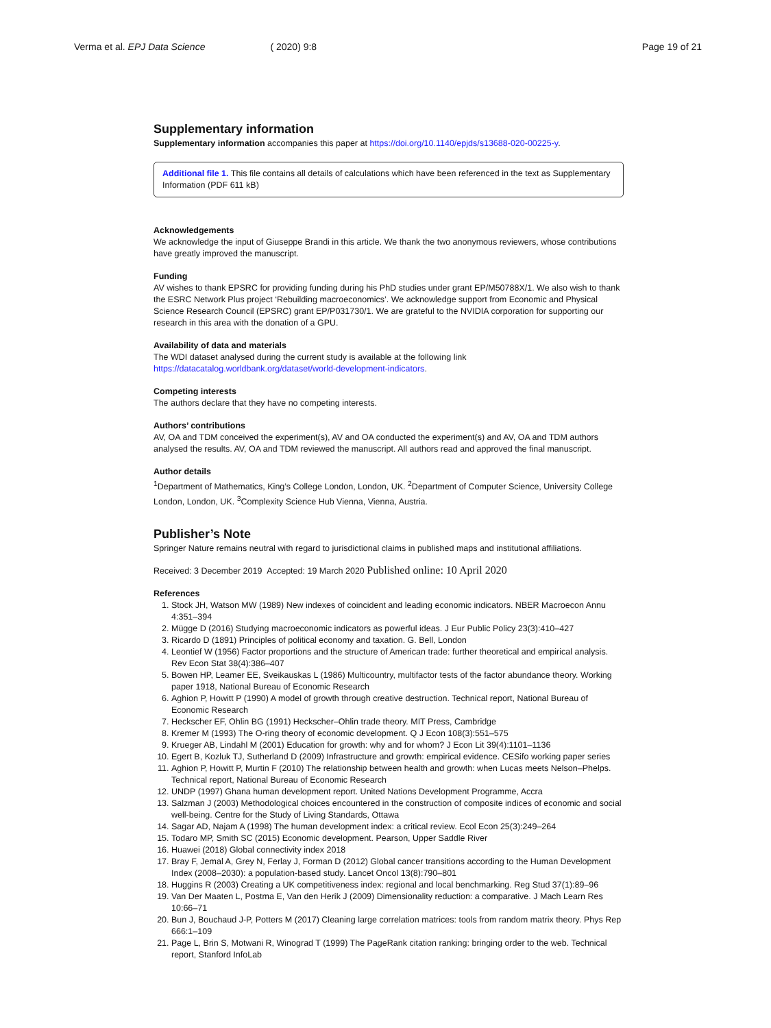Verma et al. EPJ Data Science ( 2020) 9:8 Page 19 of 21
Supplementary information
Supplementary information accompanies this paper at https://doi.org/10.1140/epjds/s13688-020-00225-y.
Additional file 1. This file contains all details of calculations which have been referenced in the text as Supplementary Information (PDF 611 kB)
Acknowledgements
We acknowledge the input of Giuseppe Brandi in this article. We thank the two anonymous reviewers, whose contributions have greatly improved the manuscript.
Funding
AV wishes to thank EPSRC for providing funding during his PhD studies under grant EP/M50788X/1. We also wish to thank the ESRC Network Plus project ‘Rebuilding macroeconomics’. We acknowledge support from Economic and Physical Science Research Council (EPSRC) grant EP/P031730/1. We are grateful to the NVIDIA corporation for supporting our research in this area with the donation of a GPU.
Availability of data and materials
The WDI dataset analysed during the current study is available at the following link https://datacatalog.worldbank.org/dataset/world-development-indicators.
Competing interests
The authors declare that they have no competing interests.
Authors’ contributions
AV, OA and TDM conceived the experiment(s), AV and OA conducted the experiment(s) and AV, OA and TDM authors analysed the results. AV, OA and TDM reviewed the manuscript. All authors read and approved the final manuscript.
Author details
<sup>1</sup> Department of Mathematics, King’s College London, London, UK. <sup>2</sup>Department of Computer Science, University College London, London, UK. <sup>3</sup>Complexity Science Hub Vienna, Vienna, Austria.
Publisher’s Note
Springer Nature remains neutral with regard to jurisdictional claims in published maps and institutional affiliations.
Received: 3 December 2019 Accepted: 19 March 2020 Published online: 10 April 2020
References
1. Stock JH, Watson MW (1989) New indexes of coincident and leading economic indicators. NBER Macroecon Annu 4:351–394
2. Mügge D (2016) Studying macroeconomic indicators as powerful ideas. J Eur Public Policy 23(3):410–427
3. Ricardo D (1891) Principles of political economy and taxation. G. Bell, London
4. Leontief W (1956) Factor proportions and the structure of American trade: further theoretical and empirical analysis. Rev Econ Stat 38(4):386–407
5. Bowen HP, Leamer EE, Sveikauskas L (1986) Multicountry, multifactor tests of the factor abundance theory. Working paper 1918, National Bureau of Economic Research
6. Aghion P, Howitt P (1990) A model of growth through creative destruction. Technical report, National Bureau of Economic Research
7. Heckscher EF, Ohlin BG (1991) Heckscher–Ohlin trade theory. MIT Press, Cambridge
8. Kremer M (1993) The O-ring theory of economic development. Q J Econ 108(3):551–575
9. Krueger AB, Lindahl M (2001) Education for growth: why and for whom? J Econ Lit 39(4):1101–1136
10. Egert B, Kozluk TJ, Sutherland D (2009) Infrastructure and growth: empirical evidence. CESifo working paper series
11. Aghion P, Howitt P, Murtin F (2010) The relationship between health and growth: when Lucas meets Nelson–Phelps. Technical report, National Bureau of Economic Research
12. UNDP (1997) Ghana human development report. United Nations Development Programme, Accra
13. Salzman J (2003) Methodological choices encountered in the construction of composite indices of economic and social well-being. Centre for the Study of Living Standards, Ottawa
14. Sagar AD, Najam A (1998) The human development index: a critical review. Ecol Econ 25(3):249–264
15. Todaro MP, Smith SC (2015) Economic development. Pearson, Upper Saddle River
16. Huawei (2018) Global connectivity index 2018
17. Bray F, Jemal A, Grey N, Ferlay J, Forman D (2012) Global cancer transitions according to the Human Development Index (2008–2030): a population-based study. Lancet Oncol 13(8):790–801
18. Huggins R (2003) Creating a UK competitiveness index: regional and local benchmarking. Reg Stud 37(1):89–96
19. Van Der Maaten L, Postma E, Van den Herik J (2009) Dimensionality reduction: a comparative. J Mach Learn Res 10:66–71
20. Bun J, Bouchaud J-P, Potters M (2017) Cleaning large correlation matrices: tools from random matrix theory. Phys Rep 666:1–109
21. Page L, Brin S, Motwani R, Winograd T (1999) The PageRank citation ranking: bringing order to the web. Technical report, Stanford InfoLab